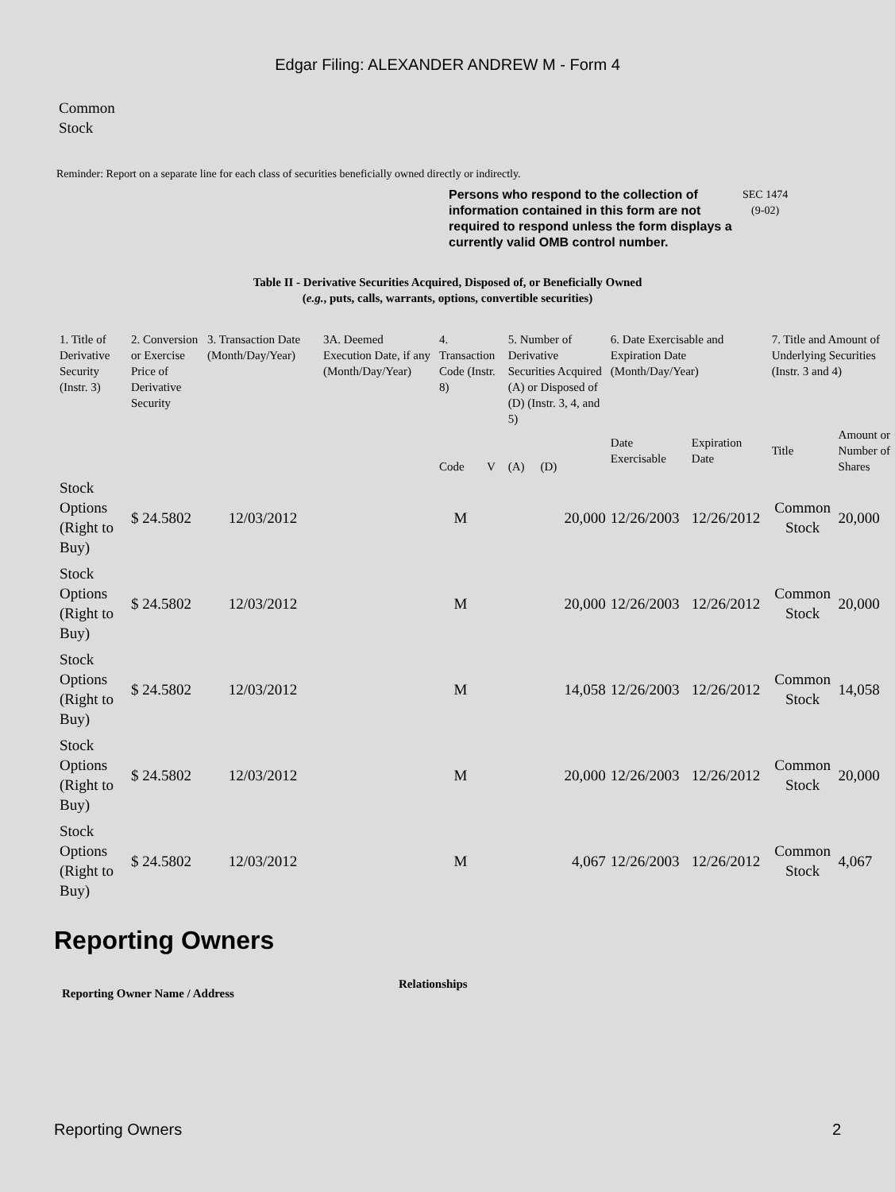Edgar Filing: ALEXANDER ANDREW M - Form 4
Common
Stock
Reminder: Report on a separate line for each class of securities beneficially owned directly or indirectly.
Persons who respond to the collection of information contained in this form are not required to respond unless the form displays a currently valid OMB control number.
SEC 1474
(9-02)
Table II - Derivative Securities Acquired, Disposed of, or Beneficially Owned
(e.g., puts, calls, warrants, options, convertible securities)
| 1. Title of Derivative Security (Instr. 3) | 2. Conversion or Exercise Price of Derivative Security | 3. Transaction Date (Month/Day/Year) | 3A. Deemed Execution Date, if any (Month/Day/Year) | 4. Transaction Code (Instr. 8) | | 5. Number of Derivative Securities Acquired (A) or Disposed of (D) (Instr. 3, 4, and 5) | | 6. Date Exercisable and Expiration Date (Month/Day/Year) | | 7. Title and Amount of Underlying Securities (Instr. 3 and 4) | |
| --- | --- | --- | --- | --- | --- | --- | --- | --- | --- | --- | --- |
| | | | | Code | V | (A) | (D) | Date Exercisable | Expiration Date | Title | Amount or Number of Shares |
| Stock Options (Right to Buy) | $ 24.5802 | 12/03/2012 | | M | | | 20,000 | 12/26/2003 | 12/26/2012 | Common Stock | 20,000 |
| Stock Options (Right to Buy) | $ 24.5802 | 12/03/2012 | | M | | | 20,000 | 12/26/2003 | 12/26/2012 | Common Stock | 20,000 |
| Stock Options (Right to Buy) | $ 24.5802 | 12/03/2012 | | M | | | 14,058 | 12/26/2003 | 12/26/2012 | Common Stock | 14,058 |
| Stock Options (Right to Buy) | $ 24.5802 | 12/03/2012 | | M | | | 20,000 | 12/26/2003 | 12/26/2012 | Common Stock | 20,000 |
| Stock Options (Right to Buy) | $ 24.5802 | 12/03/2012 | | M | | | 4,067 | 12/26/2003 | 12/26/2012 | Common Stock | 4,067 |
Reporting Owners
Reporting Owner Name / Address
Relationships
Reporting Owners 2